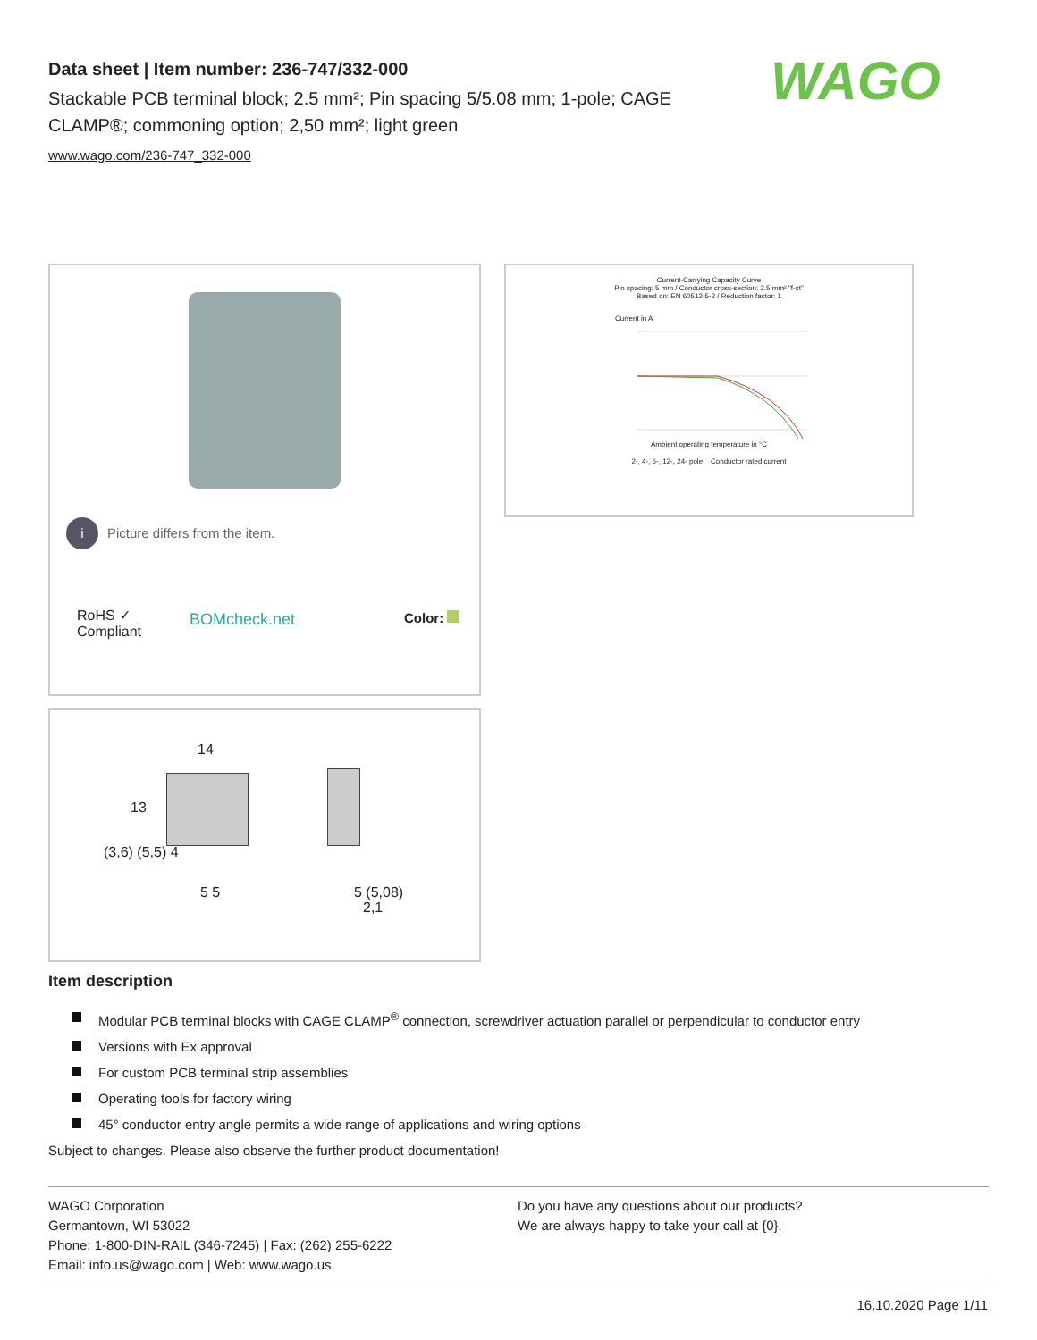Data sheet | Item number: 236-747/332-000
Stackable PCB terminal block; 2.5 mm²; Pin spacing 5/5.08 mm; 1-pole; CAGE CLAMP®; commoning option; 2,50 mm²; light green
www.wago.com/236-747_332-000
WAGO
i Picture differs from the item.
RoHS ✓
Compliant
BOMcheck.net Color:
Current-Carrying Capacity Curve
Pin spacing: 5 mm / Conductor cross-section: 2.5 mm² "f-st"
Based on: EN 60512-5-2 / Reduction factor: 1
Current in A
Ambient operating temperature in °C
2-, 4-, 6-, 12-, 24- pole Conductor rated current
14
13
(3,6) (5,5) 4
5 5 5 (5,08)
2,1
Item description
Modular PCB terminal blocks with CAGE CLAMP<sup>®</sup> connection, screwdriver actuation parallel or perpendicular to conductor entry
Versions with Ex approval
For custom PCB terminal strip assemblies
Operating tools for factory wiring
45° conductor entry angle permits a wide range of applications and wiring options
Subject to changes. Please also observe the further product documentation!
WAGO Corporation
Germantown, WI 53022
Phone: 1-800-DIN-RAIL (346-7245) | Fax: (262) 255-6222
Email: info.us@wago.com | Web: www.wago.us
Do you have any questions about our products?
We are always happy to take your call at {0}.
16.10.2020 Page 1/11